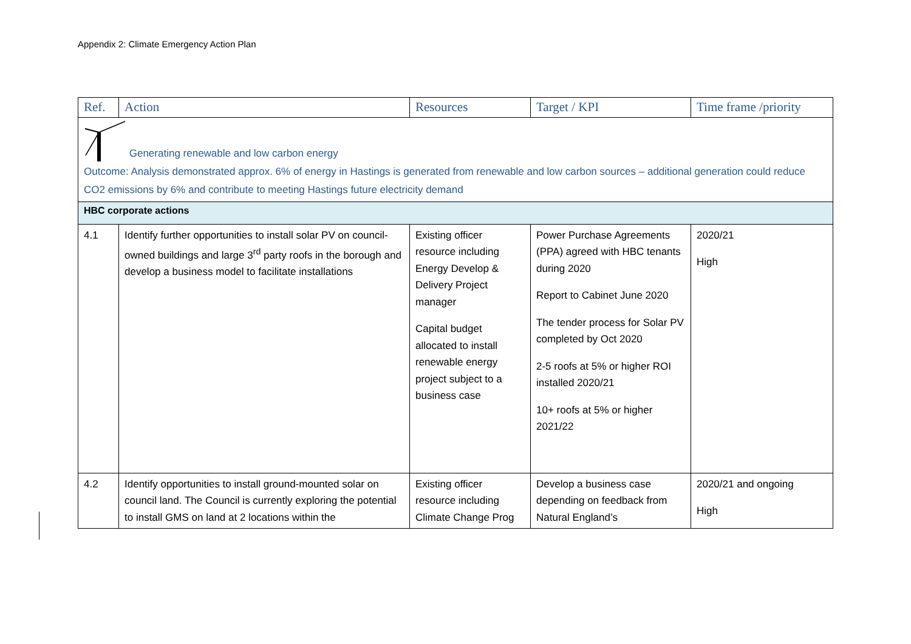Appendix 2: Climate Emergency Action Plan
| Ref. | Action | Resources | Target / KPI | Time frame /priority |
| --- | --- | --- | --- | --- |
| Generating renewable and low carbon energy Outcome: Analysis demonstrated approx. 6% of energy in Hastings is generated from renewable and low carbon sources – additional generation could reduce CO2 emissions by 6% and contribute to meeting Hastings future electricity demand | | | | |
| HBC corporate actions | | | | |
| 4.1 | Identify further opportunities to install solar PV on council-owned buildings and large 3<sup>rd</sup> party roofs in the borough and develop a business model to facilitate installations | Existing officer resource including Energy Develop & Delivery Project manager Capital budget allocated to install renewable energy project subject to a business case | Power Purchase Agreements (PPA) agreed with HBC tenants during 2020 Report to Cabinet June 2020 The tender process for Solar PV completed by Oct 2020 2-5 roofs at 5% or higher ROI installed 2020/21 10+ roofs at 5% or higher 2021/22 | 2020/21 High |
| 4.2 | Identify opportunities to install ground-mounted solar on council land. The Council is currently exploring the potential to install GMS on land at 2 locations within the | Existing officer resource including Climate Change Prog | Develop a business case depending on feedback from Natural England’s | 2020/21 and ongoing High |